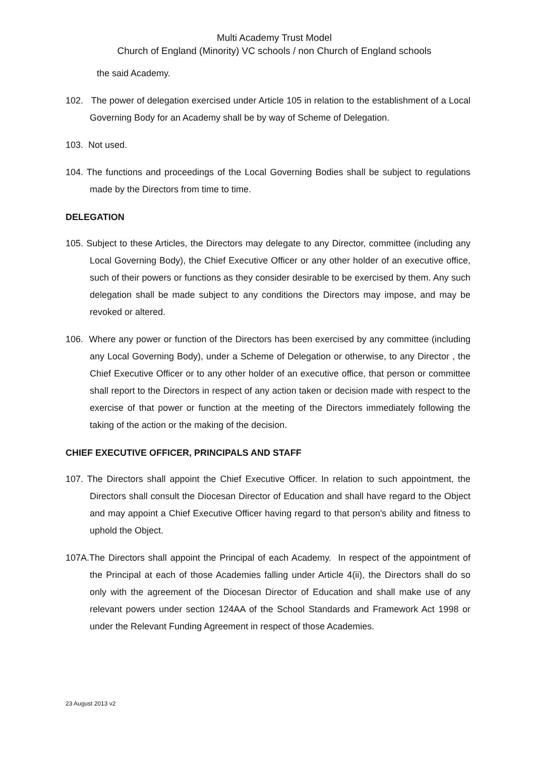Multi Academy Trust Model
Church of England (Minority) VC schools / non Church of England schools
the said Academy.
102. The power of delegation exercised under Article 105 in relation to the establishment of a Local Governing Body for an Academy shall be by way of Scheme of Delegation.
103. Not used.
104. The functions and proceedings of the Local Governing Bodies shall be subject to regulations made by the Directors from time to time.
DELEGATION
105. Subject to these Articles, the Directors may delegate to any Director, committee (including any Local Governing Body), the Chief Executive Officer or any other holder of an executive office, such of their powers or functions as they consider desirable to be exercised by them. Any such delegation shall be made subject to any conditions the Directors may impose, and may be revoked or altered.
106. Where any power or function of the Directors has been exercised by any committee (including any Local Governing Body), under a Scheme of Delegation or otherwise, to any Director , the Chief Executive Officer or to any other holder of an executive office, that person or committee shall report to the Directors in respect of any action taken or decision made with respect to the exercise of that power or function at the meeting of the Directors immediately following the taking of the action or the making of the decision.
CHIEF EXECUTIVE OFFICER, PRINCIPALS AND STAFF
107. The Directors shall appoint the Chief Executive Officer. In relation to such appointment, the Directors shall consult the Diocesan Director of Education and shall have regard to the Object and may appoint a Chief Executive Officer having regard to that person's ability and fitness to uphold the Object.
107A.The Directors shall appoint the Principal of each Academy. In respect of the appointment of the Principal at each of those Academies falling under Article 4(ii), the Directors shall do so only with the agreement of the Diocesan Director of Education and shall make use of any relevant powers under section 124AA of the School Standards and Framework Act 1998 or under the Relevant Funding Agreement in respect of those Academies.
23 August 2013 v2